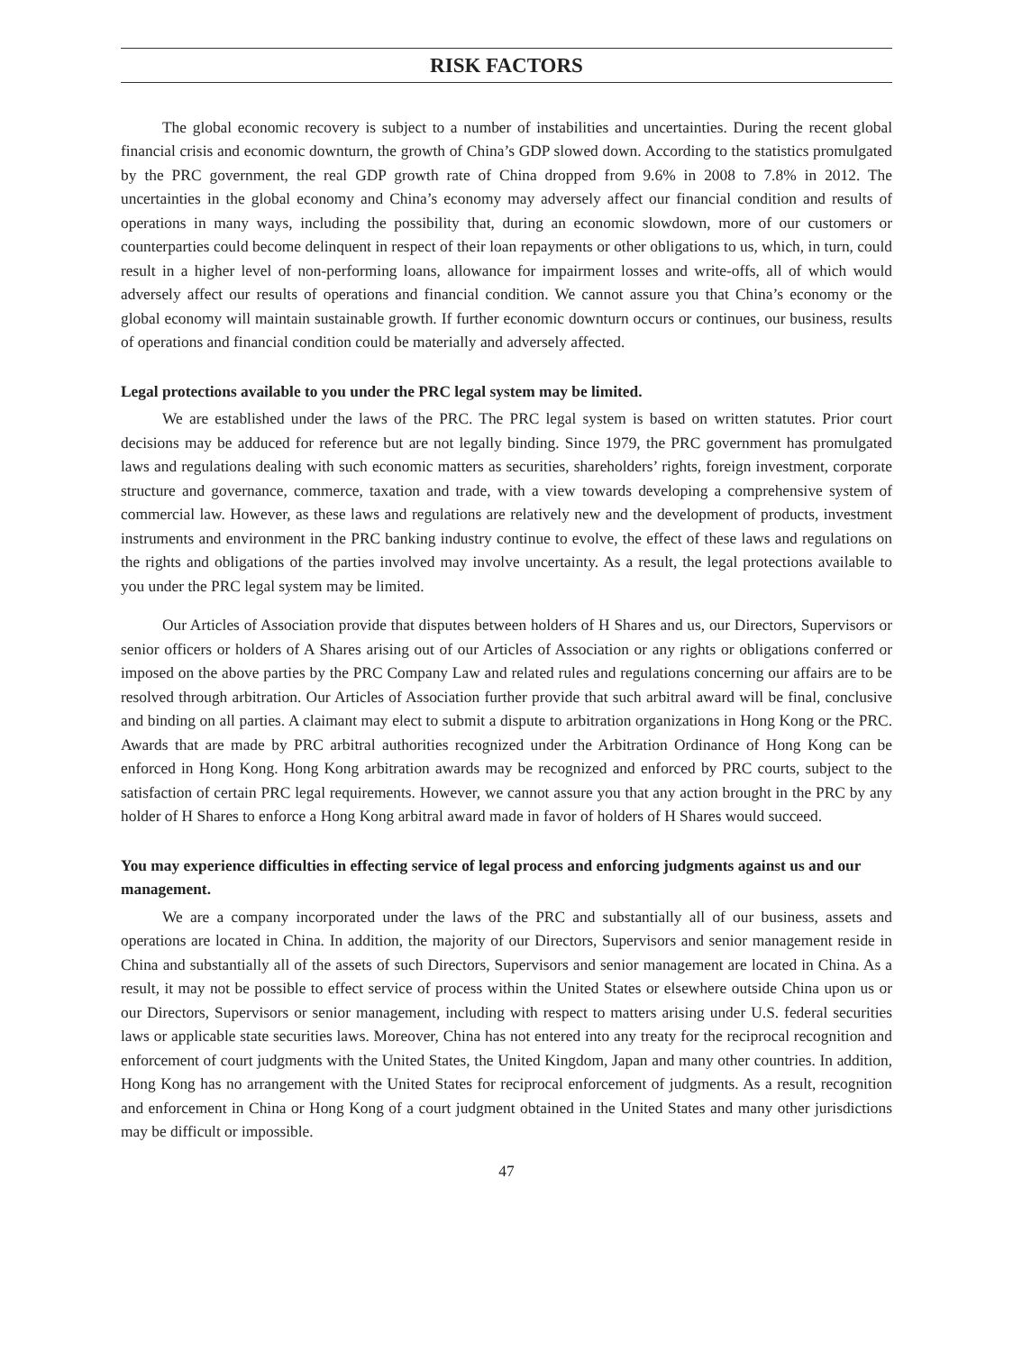RISK FACTORS
The global economic recovery is subject to a number of instabilities and uncertainties. During the recent global financial crisis and economic downturn, the growth of China’s GDP slowed down. According to the statistics promulgated by the PRC government, the real GDP growth rate of China dropped from 9.6% in 2008 to 7.8% in 2012. The uncertainties in the global economy and China’s economy may adversely affect our financial condition and results of operations in many ways, including the possibility that, during an economic slowdown, more of our customers or counterparties could become delinquent in respect of their loan repayments or other obligations to us, which, in turn, could result in a higher level of non-performing loans, allowance for impairment losses and write-offs, all of which would adversely affect our results of operations and financial condition. We cannot assure you that China’s economy or the global economy will maintain sustainable growth. If further economic downturn occurs or continues, our business, results of operations and financial condition could be materially and adversely affected.
Legal protections available to you under the PRC legal system may be limited.
We are established under the laws of the PRC. The PRC legal system is based on written statutes. Prior court decisions may be adduced for reference but are not legally binding. Since 1979, the PRC government has promulgated laws and regulations dealing with such economic matters as securities, shareholders’ rights, foreign investment, corporate structure and governance, commerce, taxation and trade, with a view towards developing a comprehensive system of commercial law. However, as these laws and regulations are relatively new and the development of products, investment instruments and environment in the PRC banking industry continue to evolve, the effect of these laws and regulations on the rights and obligations of the parties involved may involve uncertainty. As a result, the legal protections available to you under the PRC legal system may be limited.
Our Articles of Association provide that disputes between holders of H Shares and us, our Directors, Supervisors or senior officers or holders of A Shares arising out of our Articles of Association or any rights or obligations conferred or imposed on the above parties by the PRC Company Law and related rules and regulations concerning our affairs are to be resolved through arbitration. Our Articles of Association further provide that such arbitral award will be final, conclusive and binding on all parties. A claimant may elect to submit a dispute to arbitration organizations in Hong Kong or the PRC. Awards that are made by PRC arbitral authorities recognized under the Arbitration Ordinance of Hong Kong can be enforced in Hong Kong. Hong Kong arbitration awards may be recognized and enforced by PRC courts, subject to the satisfaction of certain PRC legal requirements. However, we cannot assure you that any action brought in the PRC by any holder of H Shares to enforce a Hong Kong arbitral award made in favor of holders of H Shares would succeed.
You may experience difficulties in effecting service of legal process and enforcing judgments against us and our management.
We are a company incorporated under the laws of the PRC and substantially all of our business, assets and operations are located in China. In addition, the majority of our Directors, Supervisors and senior management reside in China and substantially all of the assets of such Directors, Supervisors and senior management are located in China. As a result, it may not be possible to effect service of process within the United States or elsewhere outside China upon us or our Directors, Supervisors or senior management, including with respect to matters arising under U.S. federal securities laws or applicable state securities laws. Moreover, China has not entered into any treaty for the reciprocal recognition and enforcement of court judgments with the United States, the United Kingdom, Japan and many other countries. In addition, Hong Kong has no arrangement with the United States for reciprocal enforcement of judgments. As a result, recognition and enforcement in China or Hong Kong of a court judgment obtained in the United States and many other jurisdictions may be difficult or impossible.
47